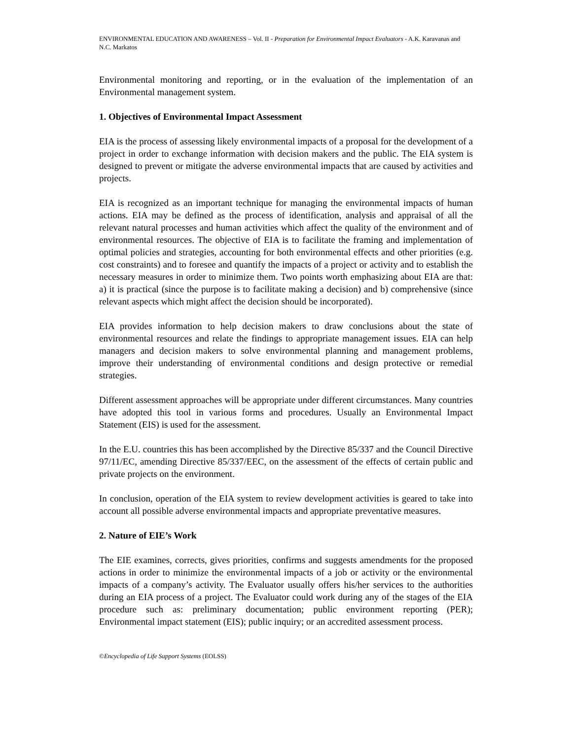ENVIRONMENTAL EDUCATION AND AWARENESS – Vol. II - Preparation for Environmental Impact Evaluators - A.K. Karavanas and N.C. Markatos
Environmental monitoring and reporting, or in the evaluation of the implementation of an Environmental management system.
1. Objectives of Environmental Impact Assessment
EIA is the process of assessing likely environmental impacts of a proposal for the development of a project in order to exchange information with decision makers and the public. The EIA system is designed to prevent or mitigate the adverse environmental impacts that are caused by activities and projects.
EIA is recognized as an important technique for managing the environmental impacts of human actions. EIA may be defined as the process of identification, analysis and appraisal of all the relevant natural processes and human activities which affect the quality of the environment and of environmental resources. The objective of EIA is to facilitate the framing and implementation of optimal policies and strategies, accounting for both environmental effects and other priorities (e.g. cost constraints) and to foresee and quantify the impacts of a project or activity and to establish the necessary measures in order to minimize them. Two points worth emphasizing about EIA are that: a) it is practical (since the purpose is to facilitate making a decision) and b) comprehensive (since relevant aspects which might affect the decision should be incorporated).
EIA provides information to help decision makers to draw conclusions about the state of environmental resources and relate the findings to appropriate management issues. EIA can help managers and decision makers to solve environmental planning and management problems, improve their understanding of environmental conditions and design protective or remedial strategies.
Different assessment approaches will be appropriate under different circumstances. Many countries have adopted this tool in various forms and procedures. Usually an Environmental Impact Statement (EIS) is used for the assessment.
In the E.U. countries this has been accomplished by the Directive 85/337 and the Council Directive 97/11/EC, amending Directive 85/337/EEC, on the assessment of the effects of certain public and private projects on the environment.
In conclusion, operation of the EIA system to review development activities is geared to take into account all possible adverse environmental impacts and appropriate preventative measures.
2. Nature of EIE’s Work
The EIE examines, corrects, gives priorities, confirms and suggests amendments for the proposed actions in order to minimize the environmental impacts of a job or activity or the environmental impacts of a company’s activity. The Evaluator usually offers his/her services to the authorities during an EIA process of a project. The Evaluator could work during any of the stages of the EIA procedure such as: preliminary documentation; public environment reporting (PER); Environmental impact statement (EIS); public inquiry; or an accredited assessment process.
©Encyclopedia of Life Support Systems (EOLSS)